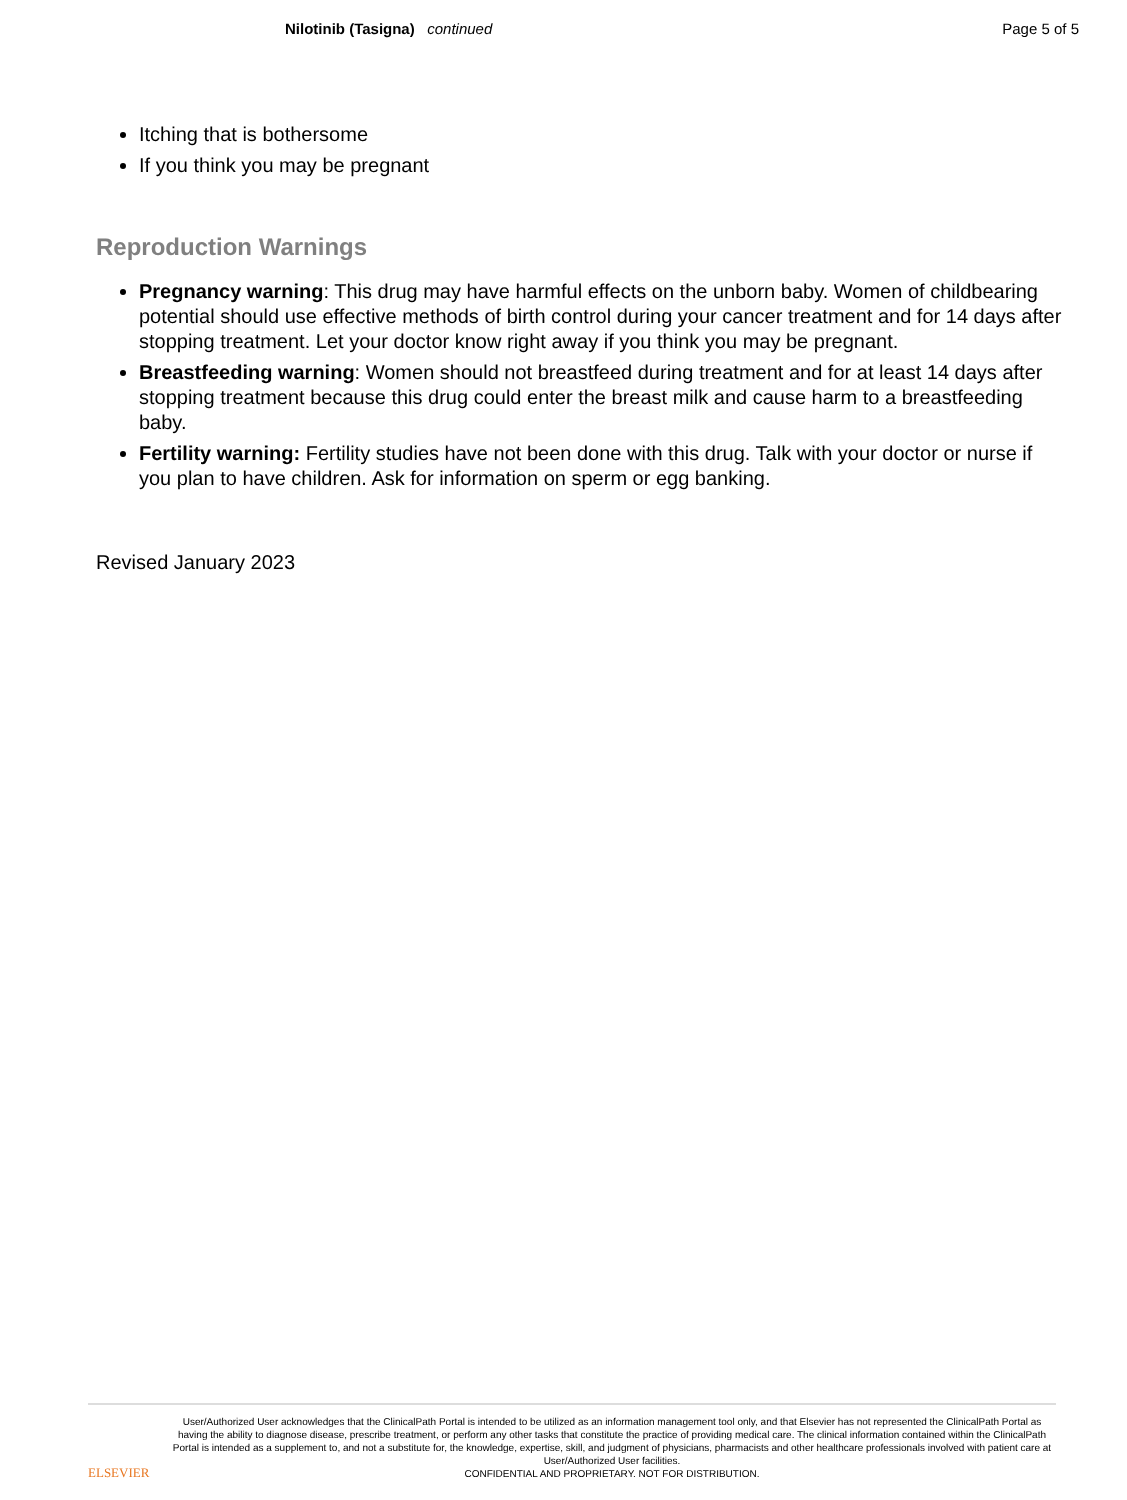Nilotinib (Tasigna) continued
Page 5 of 5
Itching that is bothersome
If you think you may be pregnant
Reproduction Warnings
Pregnancy warning: This drug may have harmful effects on the unborn baby. Women of childbearing potential should use effective methods of birth control during your cancer treatment and for 14 days after stopping treatment. Let your doctor know right away if you think you may be pregnant.
Breastfeeding warning: Women should not breastfeed during treatment and for at least 14 days after stopping treatment because this drug could enter the breast milk and cause harm to a breastfeeding baby.
Fertility warning: Fertility studies have not been done with this drug. Talk with your doctor or nurse if you plan to have children. Ask for information on sperm or egg banking.
Revised January 2023
ELSEVIER
User/Authorized User acknowledges that the ClinicalPath Portal is intended to be utilized as an information management tool only, and that Elsevier has not represented the ClinicalPath Portal as having the ability to diagnose disease, prescribe treatment, or perform any other tasks that constitute the practice of providing medical care. The clinical information contained within the ClinicalPath Portal is intended as a supplement to, and not a substitute for, the knowledge, expertise, skill, and judgment of physicians, pharmacists and other healthcare professionals involved with patient care at User/Authorized User facilities.
CONFIDENTIAL AND PROPRIETARY. NOT FOR DISTRIBUTION.